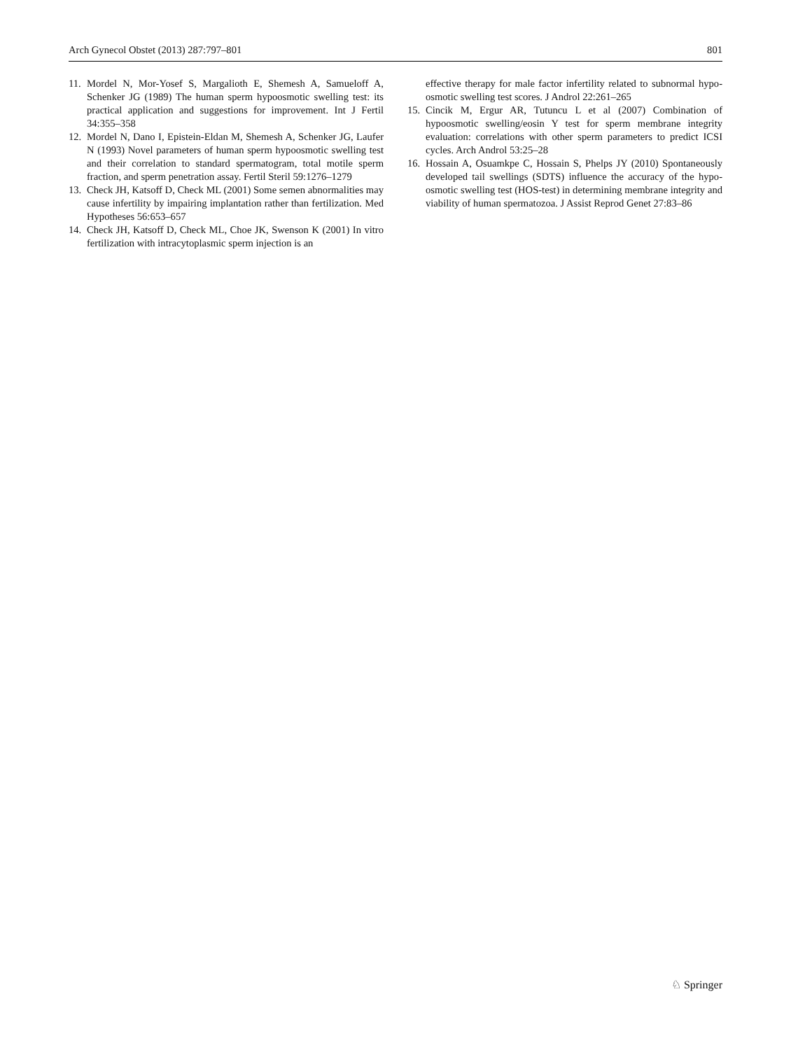Arch Gynecol Obstet (2013) 287:797–801 801
11. Mordel N, Mor-Yosef S, Margalioth E, Shemesh A, Samueloff A, Schenker JG (1989) The human sperm hypoosmotic swelling test: its practical application and suggestions for improvement. Int J Fertil 34:355–358
12. Mordel N, Dano I, Epistein-Eldan M, Shemesh A, Schenker JG, Laufer N (1993) Novel parameters of human sperm hypoosmotic swelling test and their correlation to standard spermatogram, total motile sperm fraction, and sperm penetration assay. Fertil Steril 59:1276–1279
13. Check JH, Katsoff D, Check ML (2001) Some semen abnormalities may cause infertility by impairing implantation rather than fertilization. Med Hypotheses 56:653–657
14. Check JH, Katsoff D, Check ML, Choe JK, Swenson K (2001) In vitro fertilization with intracytoplasmic sperm injection is an
effective therapy for male factor infertility related to subnormal hypo-osmotic swelling test scores. J Androl 22:261–265
15. Cincik M, Ergur AR, Tutuncu L et al (2007) Combination of hypoosmotic swelling/eosin Y test for sperm membrane integrity evaluation: correlations with other sperm parameters to predict ICSI cycles. Arch Androl 53:25–28
16. Hossain A, Osuamkpe C, Hossain S, Phelps JY (2010) Spontaneously developed tail swellings (SDTS) influence the accuracy of the hypo-osmotic swelling test (HOS-test) in determining membrane integrity and viability of human spermatozoa. J Assist Reprod Genet 27:83–86
♘ Springer